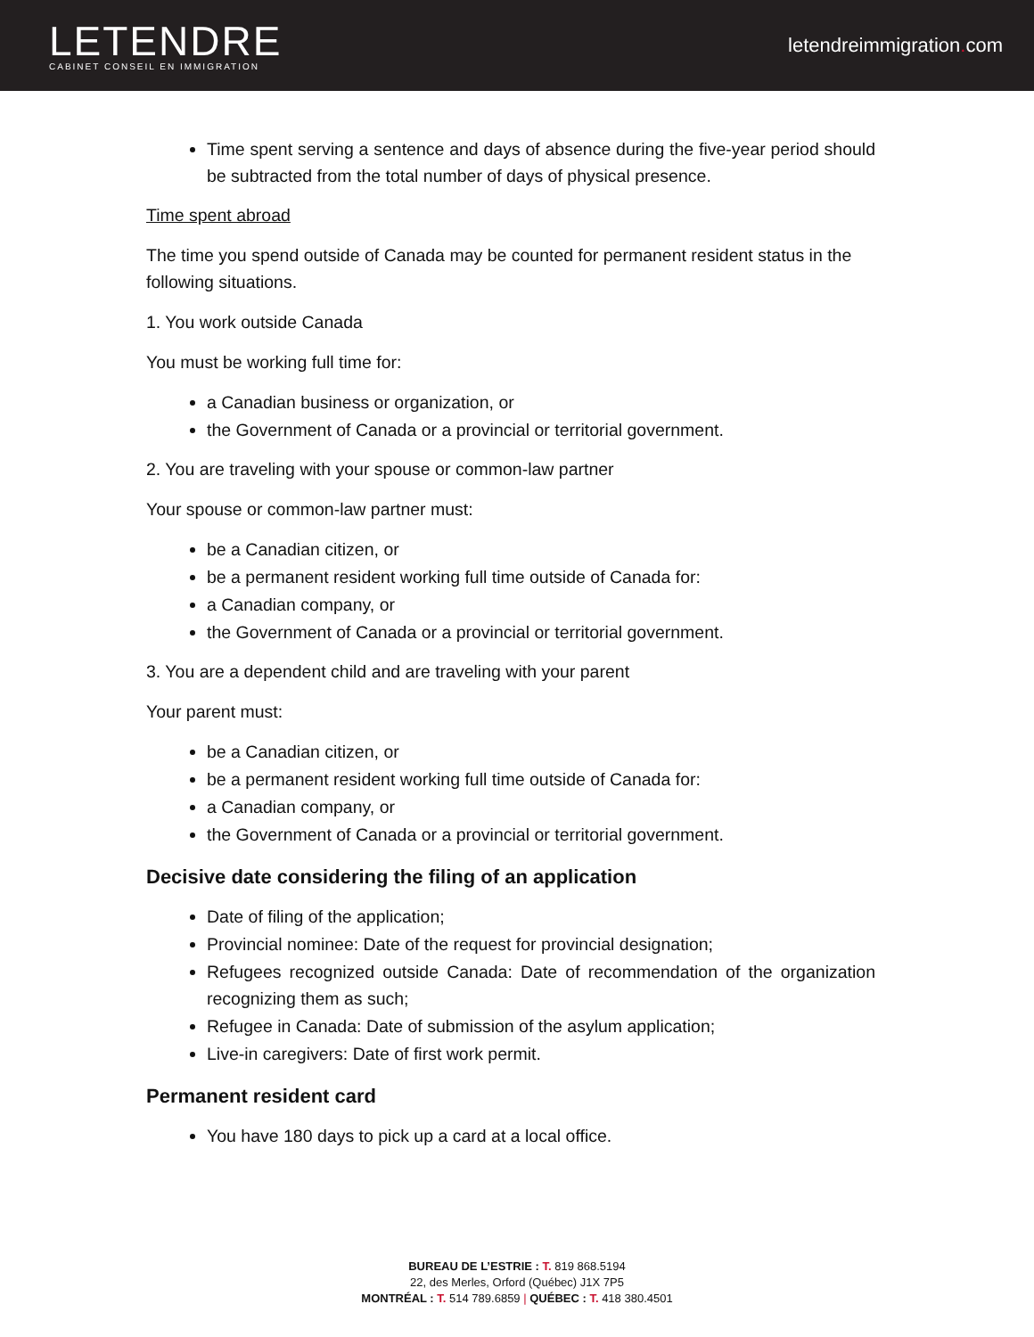LETENDRE
CABINET CONSEIL EN IMMIGRATION
letendreimmigration. com
Time spent serving a sentence and days of absence during the five-year period should be subtracted from the total number of days of physical presence.
Time spent abroad
The time you spend outside of Canada may be counted for permanent resident status in the following situations.
1. You work outside Canada
You must be working full time for:
a Canadian business or organization, or
the Government of Canada or a provincial or territorial government.
2. You are traveling with your spouse or common-law partner
Your spouse or common-law partner must:
be a Canadian citizen, or
be a permanent resident working full time outside of Canada for:
a Canadian company, or
the Government of Canada or a provincial or territorial government.
3. You are a dependent child and are traveling with your parent
Your parent must:
be a Canadian citizen, or
be a permanent resident working full time outside of Canada for:
a Canadian company, or
the Government of Canada or a provincial or territorial government.
Decisive date considering the filing of an application
Date of filing of the application;
Provincial nominee: Date of the request for provincial designation;
Refugees recognized outside Canada: Date of recommendation of the organization recognizing them as such;
Refugee in Canada: Date of submission of the asylum application;
Live-in caregivers: Date of first work permit.
Permanent resident card
You have 180 days to pick up a card at a local office.
BUREAU DE L’ESTRIE : T. 819 868.5194
22, des Merles, Orford (Québec) J1X 7P5
MONTRÉAL : T. 514 789.6859 | QUÉBEC : T. 418 380.4501